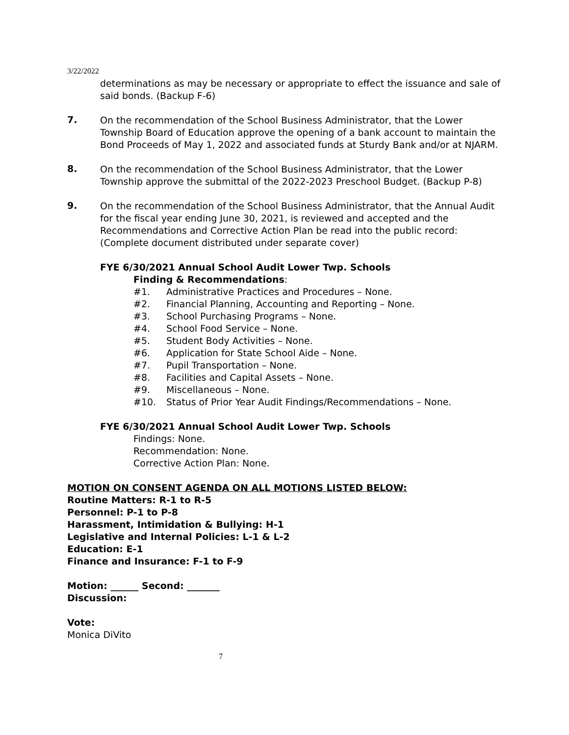3/22/2022
determinations as may be necessary or appropriate to effect the issuance and sale of said bonds. (Backup F-6)
7.
On the recommendation of the School Business Administrator, that the Lower Township Board of Education approve the opening of a bank account to maintain the Bond Proceeds of May 1, 2022 and associated funds at Sturdy Bank and/or at NJARM.
8.
On the recommendation of the School Business Administrator, that the Lower Township approve the submittal of the 2022-2023 Preschool Budget. (Backup P-8)
9.
On the recommendation of the School Business Administrator, that the Annual Audit for the fiscal year ending June 30, 2021, is reviewed and accepted and the Recommendations and Corrective Action Plan be read into the public record: (Complete document distributed under separate cover)
FYE 6/30/2021 Annual School Audit Lower Twp. Schools
Finding & Recommendations:
#1. Administrative Practices and Procedures – None.
#2. Financial Planning, Accounting and Reporting – None.
#3. School Purchasing Programs – None.
#4. School Food Service – None.
#5. Student Body Activities – None.
#6. Application for State School Aide – None.
#7. Pupil Transportation – None.
#8. Facilities and Capital Assets – None.
#9. Miscellaneous – None.
#10. Status of Prior Year Audit Findings/Recommendations – None.
FYE 6/30/2021 Annual School Audit Lower Twp. Schools
Findings: None.
Recommendation: None.
Corrective Action Plan: None.
MOTION ON CONSENT AGENDA ON ALL MOTIONS LISTED BELOW:
Routine Matters: R-1 to R-5
Personnel: P-1 to P-8
Harassment, Intimidation & Bullying: H-1
Legislative and Internal Policies: L-1 & L-2
Education: E-1
Finance and Insurance: F-1 to F-9
Motion: ______ Second: _______
Discussion:
Vote:
Monica DiVito
7